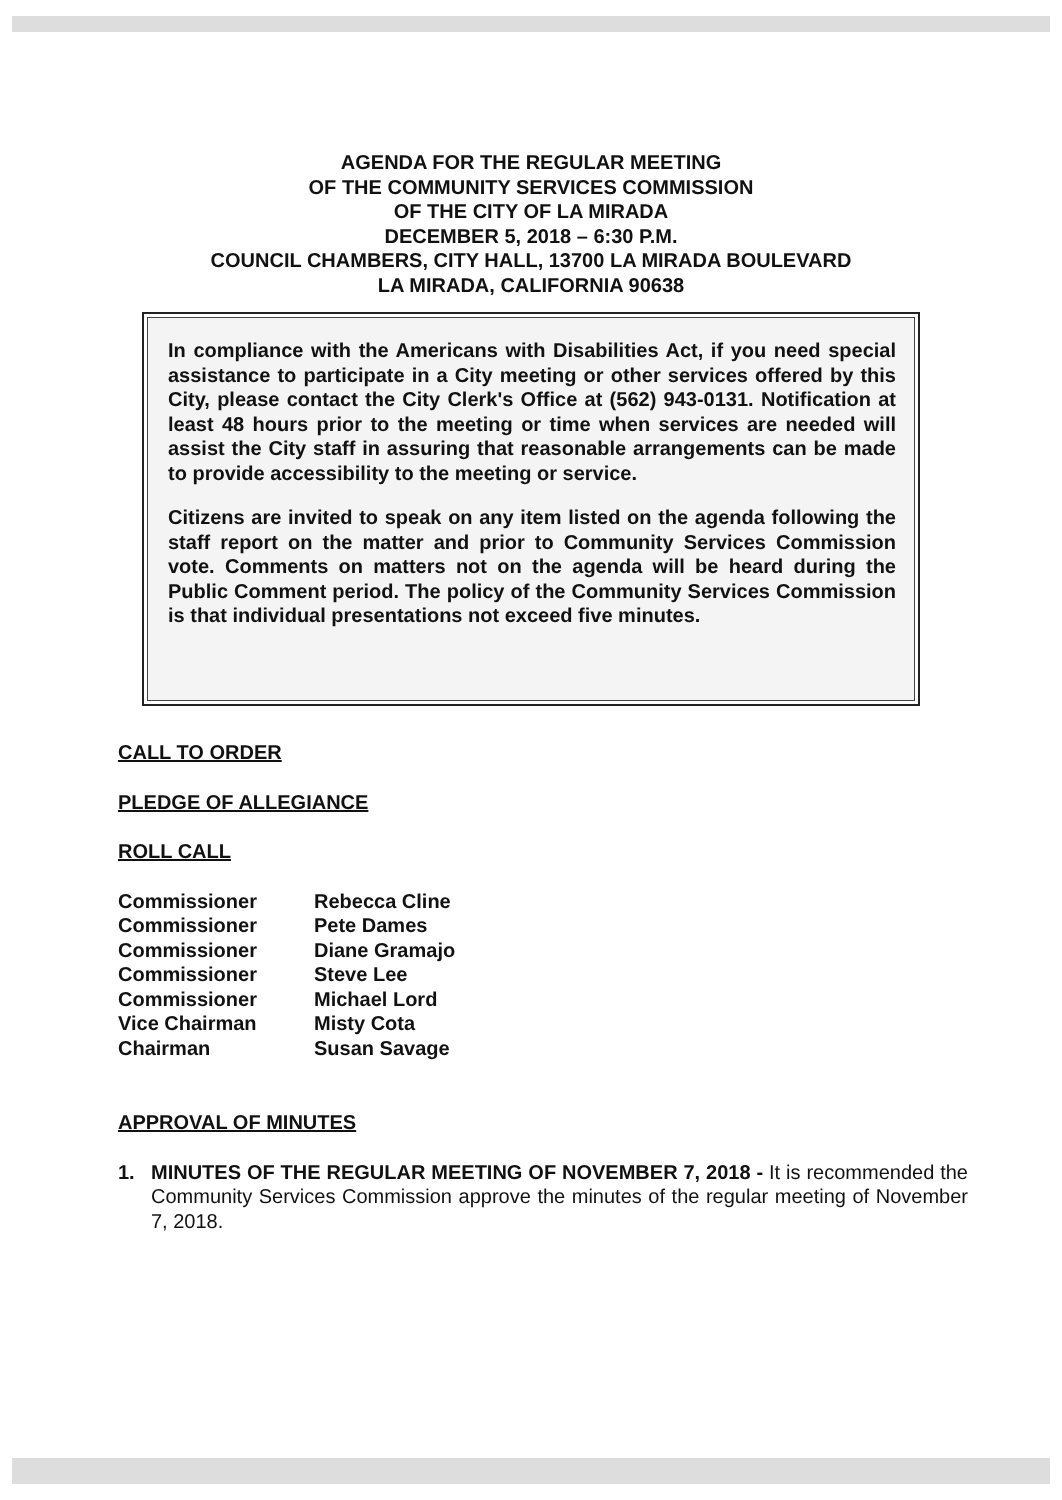AGENDA FOR THE REGULAR MEETING
OF THE COMMUNITY SERVICES COMMISSION
OF THE CITY OF LA MIRADA
DECEMBER 5, 2018 – 6:30 P.M.
COUNCIL CHAMBERS, CITY HALL, 13700 LA MIRADA BOULEVARD
LA MIRADA, CALIFORNIA 90638
In compliance with the Americans with Disabilities Act, if you need special assistance to participate in a City meeting or other services offered by this City, please contact the City Clerk's Office at (562) 943-0131. Notification at least 48 hours prior to the meeting or time when services are needed will assist the City staff in assuring that reasonable arrangements can be made to provide accessibility to the meeting or service.
Citizens are invited to speak on any item listed on the agenda following the staff report on the matter and prior to Community Services Commission vote. Comments on matters not on the agenda will be heard during the Public Comment period. The policy of the Community Services Commission is that individual presentations not exceed five minutes.
CALL TO ORDER
PLEDGE OF ALLEGIANCE
ROLL CALL
| Commissioner | Rebecca Cline |
| Commissioner | Pete Dames |
| Commissioner | Diane Gramajo |
| Commissioner | Steve Lee |
| Commissioner | Michael Lord |
| Vice Chairman | Misty Cota |
| Chairman | Susan Savage |
APPROVAL OF MINUTES
1. MINUTES OF THE REGULAR MEETING OF NOVEMBER 7, 2018 - It is recommended the Community Services Commission approve the minutes of the regular meeting of November 7, 2018.